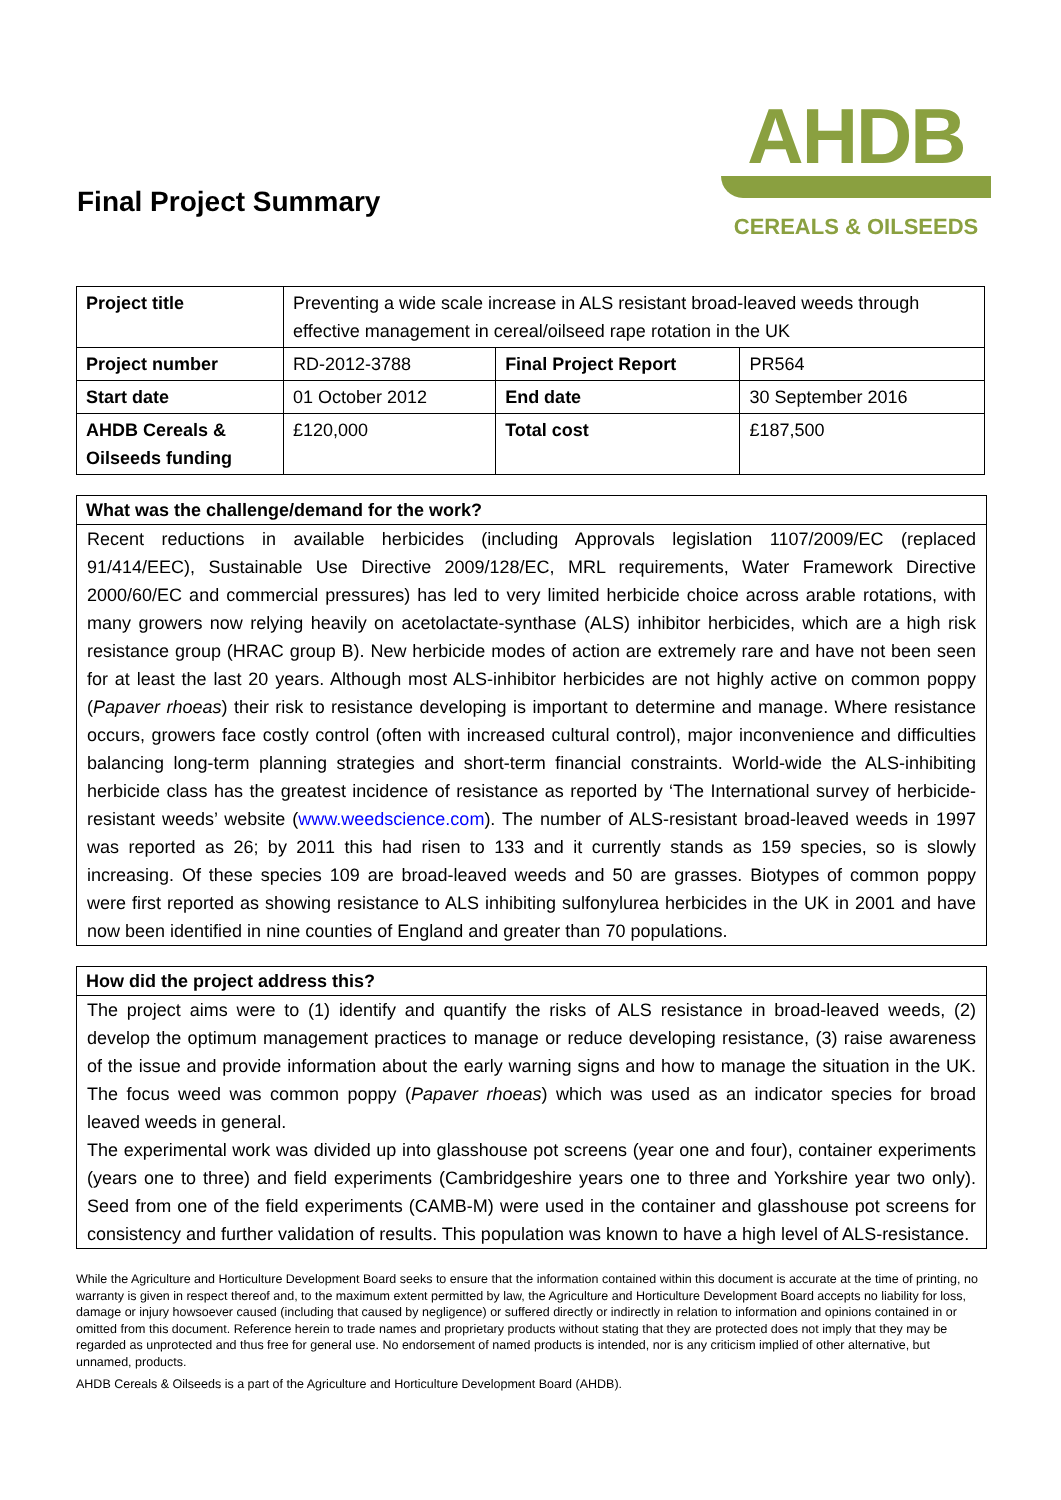Final Project Summary
AHDB
CEREALS & OILSEEDS
| Project title | Preventing a wide scale increase in ALS resistant broad-leaved weeds through effective management in cereal/oilseed rape rotation in the UK | | |
| Project number | RD-2012-3788 | Final Project Report | PR564 |
| Start date | 01 October 2012 | End date | 30 September 2016 |
| AHDB Cereals & Oilseeds funding | £120,000 | Total cost | £187,500 |
What was the challenge/demand for the work?
Recent reductions in available herbicides (including Approvals legislation 1107/2009/EC (replaced 91/414/EEC), Sustainable Use Directive 2009/128/EC, MRL requirements, Water Framework Directive 2000/60/EC and commercial pressures) has led to very limited herbicide choice across arable rotations, with many growers now relying heavily on acetolactate-synthase (ALS) inhibitor herbicides, which are a high risk resistance group (HRAC group B). New herbicide modes of action are extremely rare and have not been seen for at least the last 20 years. Although most ALS-inhibitor herbicides are not highly active on common poppy (Papaver rhoeas) their risk to resistance developing is important to determine and manage. Where resistance occurs, growers face costly control (often with increased cultural control), major inconvenience and difficulties balancing long-term planning strategies and short-term financial constraints. World-wide the ALS-inhibiting herbicide class has the greatest incidence of resistance as reported by ‘The International survey of herbicide-resistant weeds’ website (www.weedscience.com). The number of ALS-resistant broad-leaved weeds in 1997 was reported as 26; by 2011 this had risen to 133 and it currently stands as 159 species, so is slowly increasing. Of these species 109 are broad-leaved weeds and 50 are grasses. Biotypes of common poppy were first reported as showing resistance to ALS inhibiting sulfonylurea herbicides in the UK in 2001 and have now been identified in nine counties of England and greater than 70 populations.
How did the project address this?
The project aims were to (1) identify and quantify the risks of ALS resistance in broad-leaved weeds, (2) develop the optimum management practices to manage or reduce developing resistance, (3) raise awareness of the issue and provide information about the early warning signs and how to manage the situation in the UK. The focus weed was common poppy (Papaver rhoeas) which was used as an indicator species for broad leaved weeds in general.
The experimental work was divided up into glasshouse pot screens (year one and four), container experiments (years one to three) and field experiments (Cambridgeshire years one to three and Yorkshire year two only). Seed from one of the field experiments (CAMB-M) were used in the container and glasshouse pot screens for consistency and further validation of results. This population was known to have a high level of ALS-resistance.
While the Agriculture and Horticulture Development Board seeks to ensure that the information contained within this document is accurate at the time of printing, no warranty is given in respect thereof and, to the maximum extent permitted by law, the Agriculture and Horticulture Development Board accepts no liability for loss, damage or injury howsoever caused (including that caused by negligence) or suffered directly or indirectly in relation to information and opinions contained in or omitted from this document. Reference herein to trade names and proprietary products without stating that they are protected does not imply that they may be regarded as unprotected and thus free for general use. No endorsement of named products is intended, nor is any criticism implied of other alternative, but unnamed, products.
AHDB Cereals & Oilseeds is a part of the Agriculture and Horticulture Development Board (AHDB).